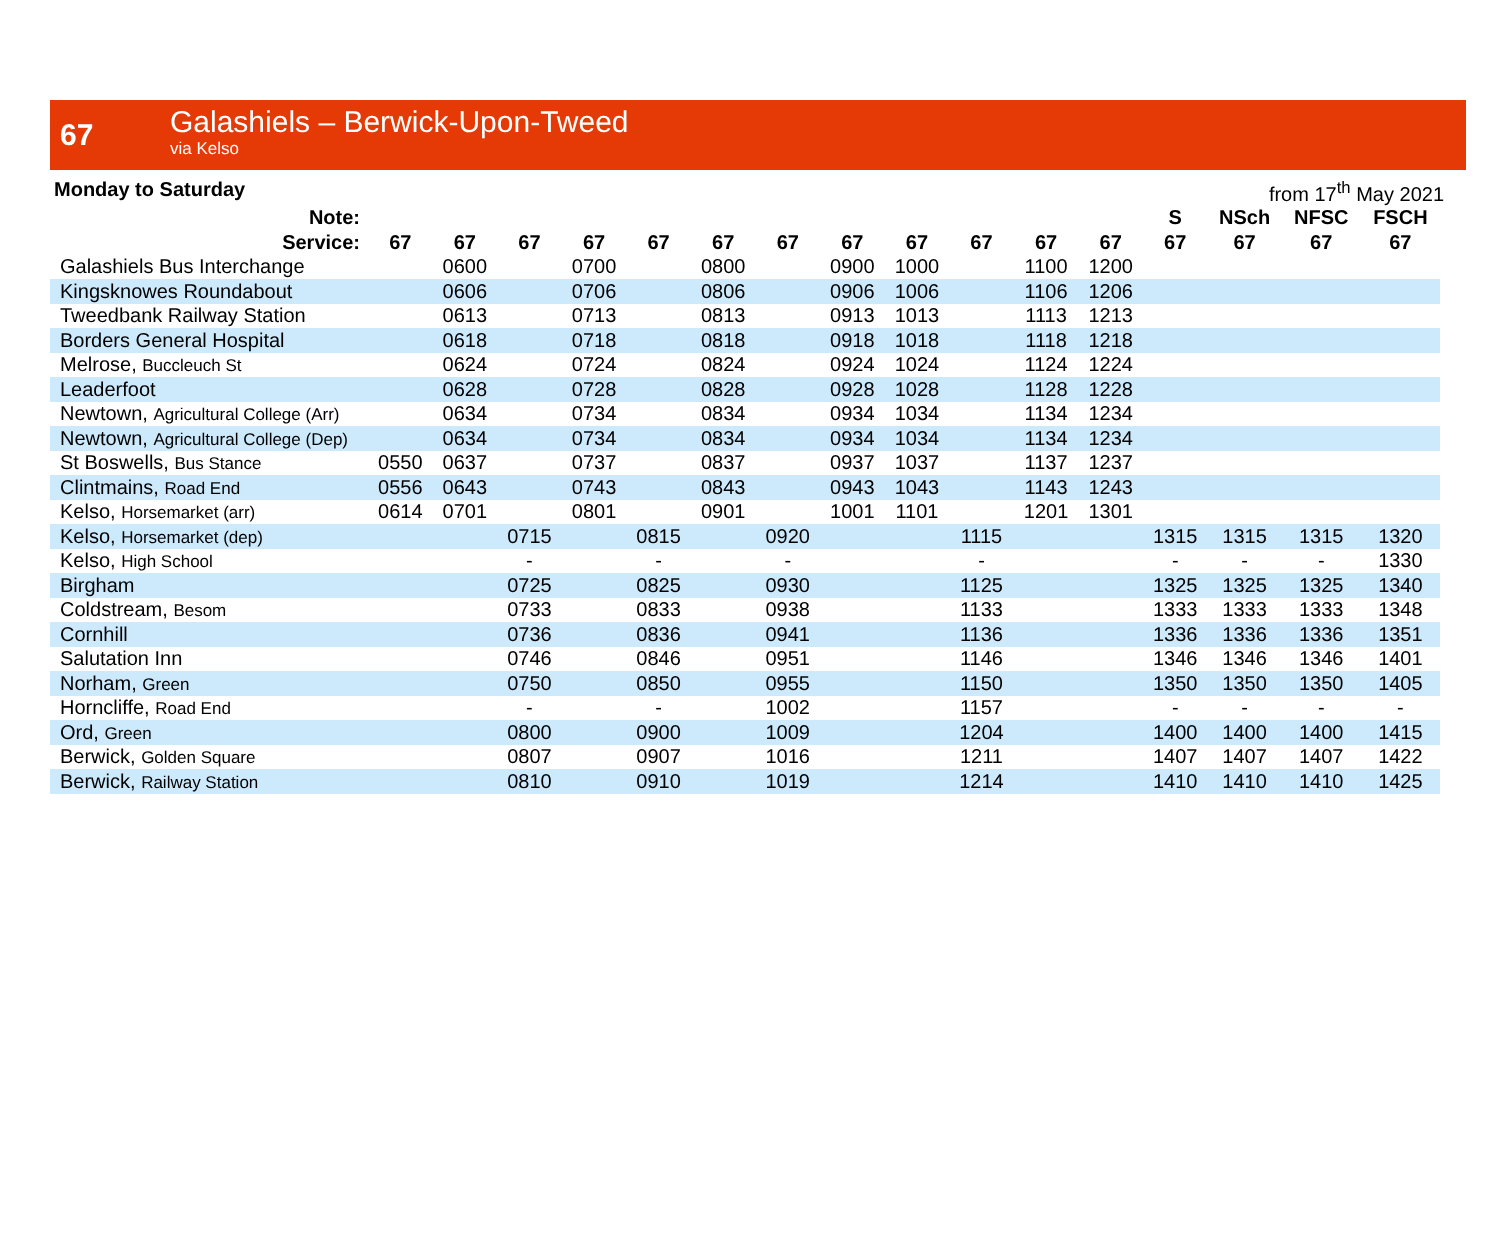67
Galashiels – Berwick-Upon-Tweed
via Kelso
Monday to Saturday from 17<sup>th</sup> May 2021
| Note: | | | | | | | | | | | | | S | NSch | NFSC | FSCH |
| --- | --- | --- | --- | --- | --- | --- | --- | --- | --- | --- | --- | --- | --- | --- | --- | --- |
| Service: | 67 | 67 | 67 | 67 | 67 | 67 | 67 | 67 | 67 | 67 | 67 | 67 | 67 | 67 | 67 | 67 |
| Galashiels Bus Interchange | | 0600 | | 0700 | | 0800 | | 0900 | 1000 | | 1100 | 1200 | | | | |
| Kingsknowes Roundabout | | 0606 | | 0706 | | 0806 | | 0906 | 1006 | | 1106 | 1206 | | | | |
| Tweedbank Railway Station | | 0613 | | 0713 | | 0813 | | 0913 | 1013 | | 1113 | 1213 | | | | |
| Borders General Hospital | | 0618 | | 0718 | | 0818 | | 0918 | 1018 | | 1118 | 1218 | | | | |
| Melrose, Buccleuch St | | 0624 | | 0724 | | 0824 | | 0924 | 1024 | | 1124 | 1224 | | | | |
| Leaderfoot | | 0628 | | 0728 | | 0828 | | 0928 | 1028 | | 1128 | 1228 | | | | |
| Newtown, Agricultural College (Arr) | | 0634 | | 0734 | | 0834 | | 0934 | 1034 | | 1134 | 1234 | | | | |
| Newtown, Agricultural College (Dep) | | 0634 | | 0734 | | 0834 | | 0934 | 1034 | | 1134 | 1234 | | | | |
| St Boswells, Bus Stance | 0550 | 0637 | | 0737 | | 0837 | | 0937 | 1037 | | 1137 | 1237 | | | | |
| Clintmains, Road End | 0556 | 0643 | | 0743 | | 0843 | | 0943 | 1043 | | 1143 | 1243 | | | | |
| Kelso, Horsemarket (arr) | 0614 | 0701 | | 0801 | | 0901 | | 1001 | 1101 | | 1201 | 1301 | | | | |
| Kelso, Horsemarket (dep) | | | 0715 | | 0815 | | 0920 | | | 1115 | | | 1315 | 1315 | 1315 | 1320 |
| Kelso, High School | | | - | | - | | - | | | - | | | - | - | - | 1330 |
| Birgham | | | 0725 | | 0825 | | 0930 | | | 1125 | | | 1325 | 1325 | 1325 | 1340 |
| Coldstream, Besom | | | 0733 | | 0833 | | 0938 | | | 1133 | | | 1333 | 1333 | 1333 | 1348 |
| Cornhill | | | 0736 | | 0836 | | 0941 | | | 1136 | | | 1336 | 1336 | 1336 | 1351 |
| Salutation Inn | | | 0746 | | 0846 | | 0951 | | | 1146 | | | 1346 | 1346 | 1346 | 1401 |
| Norham, Green | | | 0750 | | 0850 | | 0955 | | | 1150 | | | 1350 | 1350 | 1350 | 1405 |
| Horncliffe, Road End | | | - | | - | | 1002 | | | 1157 | | | - | - | - | - |
| Ord, Green | | | 0800 | | 0900 | | 1009 | | | 1204 | | | 1400 | 1400 | 1400 | 1415 |
| Berwick, Golden Square | | | 0807 | | 0907 | | 1016 | | | 1211 | | | 1407 | 1407 | 1407 | 1422 |
| Berwick, Railway Station | | | 0810 | | 0910 | | 1019 | | | 1214 | | | 1410 | 1410 | 1410 | 1425 |